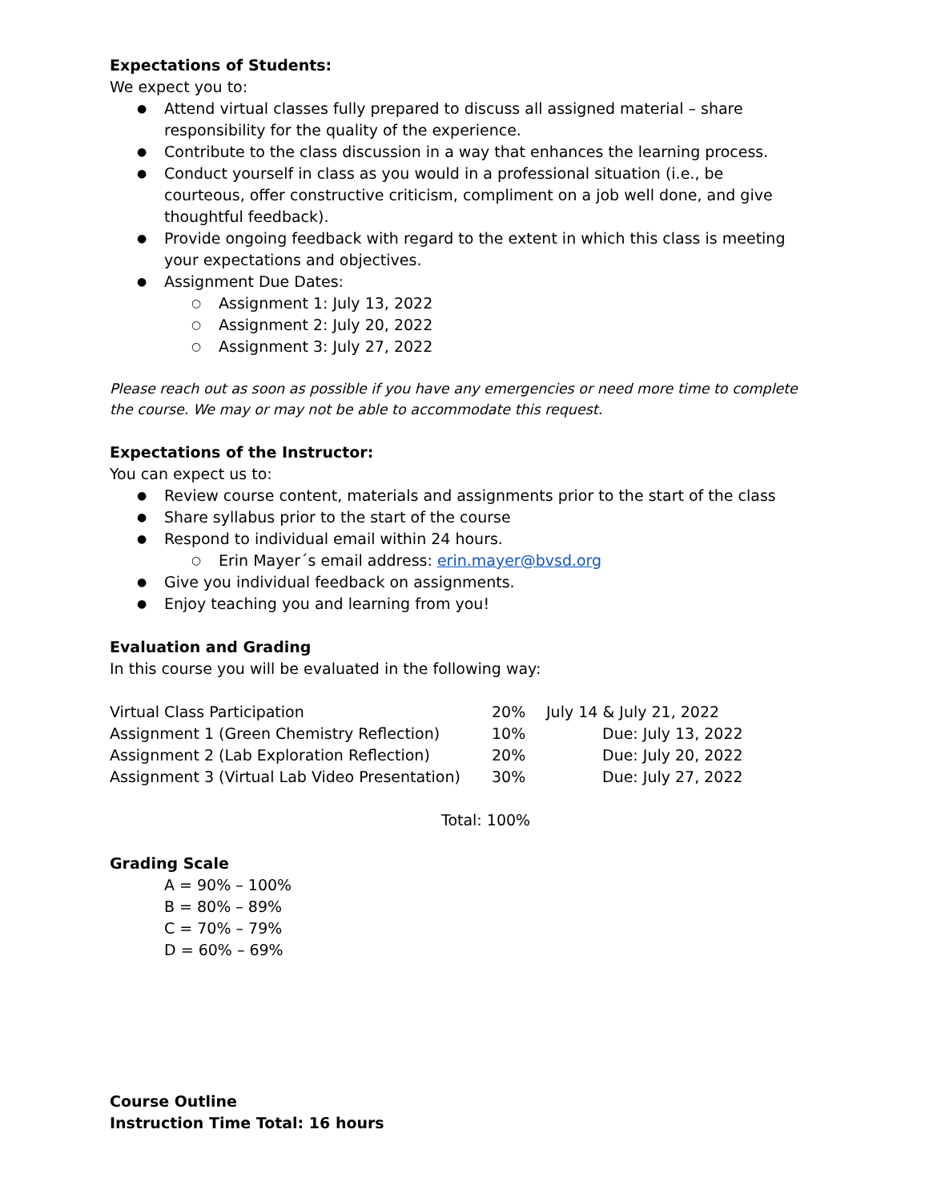Expectations of Students:
We expect you to:
Attend virtual classes fully prepared to discuss all assigned material – share responsibility for the quality of the experience.
Contribute to the class discussion in a way that enhances the learning process.
Conduct yourself in class as you would in a professional situation (i.e., be courteous, offer constructive criticism, compliment on a job well done, and give thoughtful feedback).
Provide ongoing feedback with regard to the extent in which this class is meeting your expectations and objectives.
Assignment Due Dates:
Assignment 1: July 13, 2022
Assignment 2: July 20, 2022
Assignment 3: July 27, 2022
Please reach out as soon as possible if you have any emergencies or need more time to complete the course. We may or may not be able to accommodate this request.
Expectations of the Instructor:
You can expect us to:
Review course content, materials and assignments prior to the start of the class
Share syllabus prior to the start of the course
Respond to individual email within 24 hours.
Erin Mayer´s email address: erin.mayer@bvsd.org
Give you individual feedback on assignments.
Enjoy teaching you and learning from you!
Evaluation and Grading
In this course you will be evaluated in the following way:
| Virtual Class Participation | 20% | July 14 & July 21, 2022 |
| Assignment 1 (Green Chemistry Reflection) | 10% | Due: July 13, 2022 |
| Assignment 2 (Lab Exploration Reflection) | 20% | Due: July 20, 2022 |
| Assignment 3 (Virtual Lab Video Presentation) | 30% | Due: July 27, 2022 |
Total: 100%
Grading Scale
A = 90% – 100%
B = 80% – 89%
C = 70% – 79%
D = 60% – 69%
Course Outline
Instruction Time Total: 16 hours